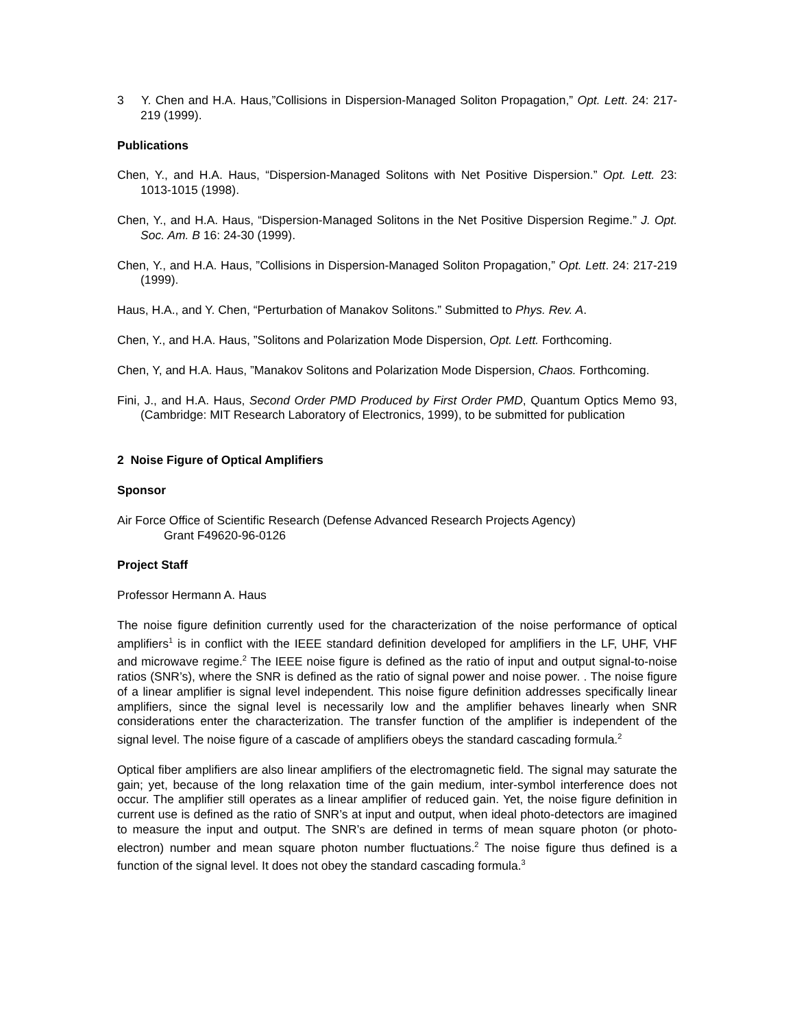3 Y. Chen and H.A. Haus,”Collisions in Dispersion-Managed Soliton Propagation,” Opt. Lett. 24: 217-219 (1999).
Publications
Chen, Y., and H.A. Haus, “Dispersion-Managed Solitons with Net Positive Dispersion.” Opt. Lett. 23: 1013-1015 (1998).
Chen, Y., and H.A. Haus, “Dispersion-Managed Solitons in the Net Positive Dispersion Regime.” J. Opt. Soc. Am. B 16: 24-30 (1999).
Chen, Y., and H.A. Haus, ”Collisions in Dispersion-Managed Soliton Propagation,” Opt. Lett. 24: 217-219 (1999).
Haus, H.A., and Y. Chen, “Perturbation of Manakov Solitons.” Submitted to Phys. Rev. A.
Chen, Y., and H.A. Haus, ”Solitons and Polarization Mode Dispersion, Opt. Lett. Forthcoming.
Chen, Y, and H.A. Haus, ”Manakov Solitons and Polarization Mode Dispersion, Chaos. Forthcoming.
Fini, J., and H.A. Haus, Second Order PMD Produced by First Order PMD, Quantum Optics Memo 93, (Cambridge: MIT Research Laboratory of Electronics, 1999), to be submitted for publication
2 Noise Figure of Optical Amplifiers
Sponsor
Air Force Office of Scientific Research (Defense Advanced Research Projects Agency)
Grant F49620-96-0126
Project Staff
Professor Hermann A. Haus
The noise figure definition currently used for the characterization of the noise performance of optical amplifiers<sup>1</sup> is in conflict with the IEEE standard definition developed for amplifiers in the LF, UHF, VHF and microwave regime.<sup>2</sup> The IEEE noise figure is defined as the ratio of input and output signal-to-noise ratios (SNR’s), where the SNR is defined as the ratio of signal power and noise power. . The noise figure of a linear amplifier is signal level independent. This noise figure definition addresses specifically linear amplifiers, since the signal level is necessarily low and the amplifier behaves linearly when SNR considerations enter the characterization. The transfer function of the amplifier is independent of the signal level. The noise figure of a cascade of amplifiers obeys the standard cascading formula.<sup>2</sup>
Optical fiber amplifiers are also linear amplifiers of the electromagnetic field. The signal may saturate the gain; yet, because of the long relaxation time of the gain medium, inter-symbol interference does not occur. The amplifier still operates as a linear amplifier of reduced gain. Yet, the noise figure definition in current use is defined as the ratio of SNR’s at input and output, when ideal photo-detectors are imagined to measure the input and output. The SNR’s are defined in terms of mean square photon (or photo-electron) number and mean square photon number fluctuations.<sup>2</sup> The noise figure thus defined is a function of the signal level. It does not obey the standard cascading formula.<sup>3</sup>